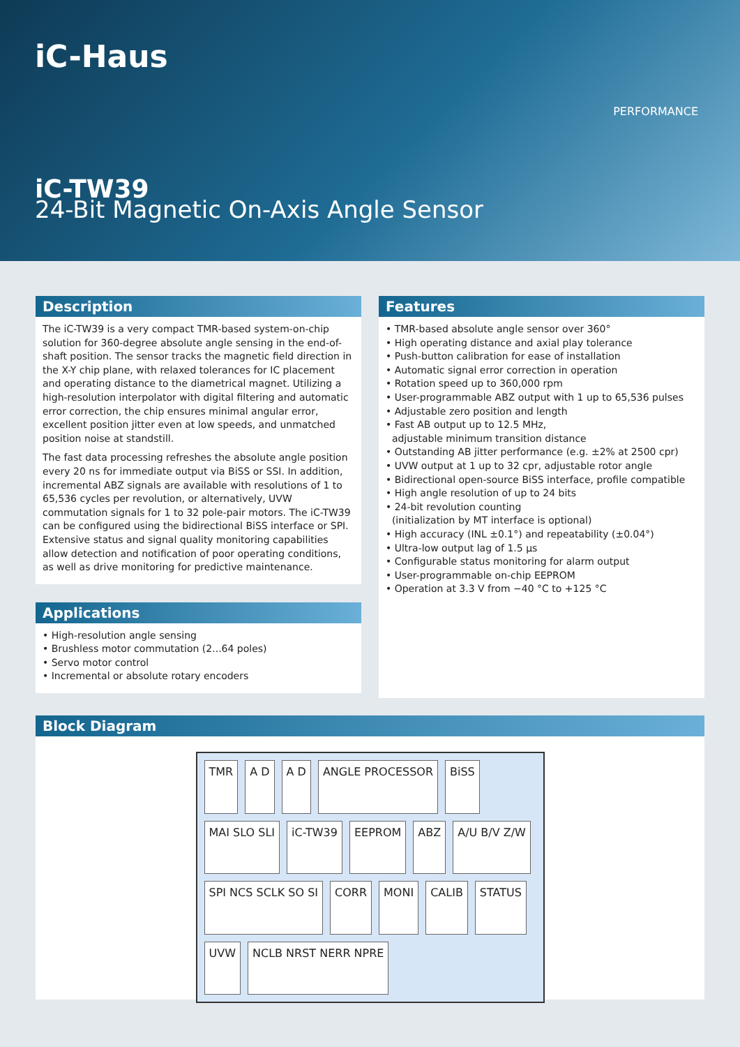iC-Haus
PERFORMANCE
iC-TW39
24-Bit Magnetic On-Axis Angle Sensor
Description
The iC-TW39 is a very compact TMR-based system-on-chip solution for 360-degree absolute angle sensing in the end-of-shaft position. The sensor tracks the magnetic field direction in the X-Y chip plane, with relaxed tolerances for IC placement and operating distance to the diametrical magnet. Utilizing a high-resolution interpolator with digital filtering and automatic error correction, the chip ensures minimal angular error, excellent position jitter even at low speeds, and unmatched position noise at standstill.
The fast data processing refreshes the absolute angle position every 20 ns for immediate output via BiSS or SSI. In addition, incremental ABZ signals are available with resolutions of 1 to 65,536 cycles per revolution, or alternatively, UVW commutation signals for 1 to 32 pole-pair motors. The iC-TW39 can be configured using the bidirectional BiSS interface or SPI. Extensive status and signal quality monitoring capabilities allow detection and notification of poor operating conditions, as well as drive monitoring for predictive maintenance.
Applications
• High-resolution angle sensing
• Brushless motor commutation (2...64 poles)
• Servo motor control
• Incremental or absolute rotary encoders
Features
• TMR-based absolute angle sensor over 360°
• High operating distance and axial play tolerance
• Push-button calibration for ease of installation
• Automatic signal error correction in operation
• Rotation speed up to 360,000 rpm
• User-programmable ABZ output with 1 up to 65,536 pulses
• Adjustable zero position and length
• Fast AB output up to 12.5 MHz,
adjustable minimum transition distance
• Outstanding AB jitter performance (e.g. ±2% at 2500 cpr)
• UVW output at 1 up to 32 cpr, adjustable rotor angle
• Bidirectional open-source BiSS interface, profile compatible
• High angle resolution of up to 24 bits
• 24-bit revolution counting
(initialization by MT interface is optional)
• High accuracy (INL ±0.1°) and repeatability (±0.04°)
• Ultra-low output lag of 1.5 µs
• Configurable status monitoring for alarm output
• User-programmable on-chip EEPROM
• Operation at 3.3 V from −40 °C to +125 °C
Block Diagram
TMR
A D
A D
ANGLE PROCESSOR
BiSS
MAI SLO SLI
iC-TW39
EEPROM
ABZ
A/U B/V Z/W
SPI NCS SCLK SO SI
CORR
MONI
CALIB
STATUS
UVW
NCLB NRST NERR NPRE